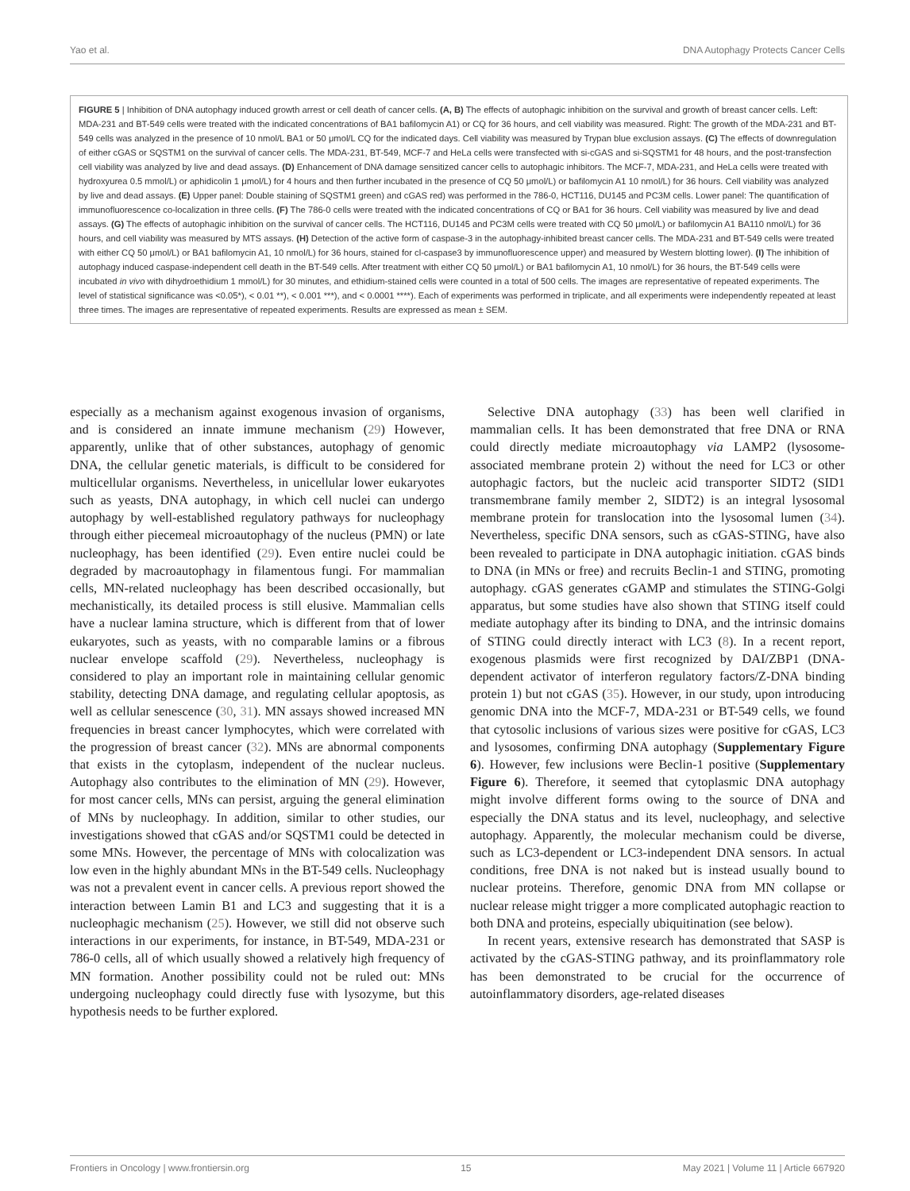Yao et al. DNA Autophagy Protects Cancer Cells
FIGURE 5 | Inhibition of DNA autophagy induced growth arrest or cell death of cancer cells. (A, B) The effects of autophagic inhibition on the survival and growth of breast cancer cells. Left: MDA-231 and BT-549 cells were treated with the indicated concentrations of BA1 bafilomycin A1) or CQ for 36 hours, and cell viability was measured. Right: The growth of the MDA-231 and BT-549 cells was analyzed in the presence of 10 nmol/L BA1 or 50 μmol/L CQ for the indicated days. Cell viability was measured by Trypan blue exclusion assays. (C) The effects of downregulation of either cGAS or SQSTM1 on the survival of cancer cells. The MDA-231, BT-549, MCF-7 and HeLa cells were transfected with si-cGAS and si-SQSTM1 for 48 hours, and the post-transfection cell viability was analyzed by live and dead assays. (D) Enhancement of DNA damage sensitized cancer cells to autophagic inhibitors. The MCF-7, MDA-231, and HeLa cells were treated with hydroxyurea 0.5 mmol/L) or aphidicolin 1 μmol/L) for 4 hours and then further incubated in the presence of CQ 50 μmol/L) or bafilomycin A1 10 nmol/L) for 36 hours. Cell viability was analyzed by live and dead assays. (E) Upper panel: Double staining of SQSTM1 green) and cGAS red) was performed in the 786-0, HCT116, DU145 and PC3M cells. Lower panel: The quantification of immunofluorescence co-localization in three cells. (F) The 786-0 cells were treated with the indicated concentrations of CQ or BA1 for 36 hours. Cell viability was measured by live and dead assays. (G) The effects of autophagic inhibition on the survival of cancer cells. The HCT116, DU145 and PC3M cells were treated with CQ 50 μmol/L) or bafilomycin A1 BA110 nmol/L) for 36 hours, and cell viability was measured by MTS assays. (H) Detection of the active form of caspase-3 in the autophagy-inhibited breast cancer cells. The MDA-231 and BT-549 cells were treated with either CQ 50 μmol/L) or BA1 bafilomycin A1, 10 nmol/L) for 36 hours, stained for cl-caspase3 by immunofluorescence upper) and measured by Western blotting lower). (I) The inhibition of autophagy induced caspase-independent cell death in the BT-549 cells. After treatment with either CQ 50 μmol/L) or BA1 bafilomycin A1, 10 nmol/L) for 36 hours, the BT-549 cells were incubated in vivo with dihydroethidium 1 mmol/L) for 30 minutes, and ethidium-stained cells were counted in a total of 500 cells. The images are representative of repeated experiments. The level of statistical significance was <0.05*), < 0.01 **), < 0.001 ***), and < 0.0001 ****). Each of experiments was performed in triplicate, and all experiments were independently repeated at least three times. The images are representative of repeated experiments. Results are expressed as mean ± SEM.
especially as a mechanism against exogenous invasion of organisms, and is considered an innate immune mechanism (29) However, apparently, unlike that of other substances, autophagy of genomic DNA, the cellular genetic materials, is difficult to be considered for multicellular organisms. Nevertheless, in unicellular lower eukaryotes such as yeasts, DNA autophagy, in which cell nuclei can undergo autophagy by well-established regulatory pathways for nucleophagy through either piecemeal microautophagy of the nucleus (PMN) or late nucleophagy, has been identified (29). Even entire nuclei could be degraded by macroautophagy in filamentous fungi. For mammalian cells, MN-related nucleophagy has been described occasionally, but mechanistically, its detailed process is still elusive. Mammalian cells have a nuclear lamina structure, which is different from that of lower eukaryotes, such as yeasts, with no comparable lamins or a fibrous nuclear envelope scaffold (29). Nevertheless, nucleophagy is considered to play an important role in maintaining cellular genomic stability, detecting DNA damage, and regulating cellular apoptosis, as well as cellular senescence (30, 31). MN assays showed increased MN frequencies in breast cancer lymphocytes, which were correlated with the progression of breast cancer (32). MNs are abnormal components that exists in the cytoplasm, independent of the nuclear nucleus. Autophagy also contributes to the elimination of MN (29). However, for most cancer cells, MNs can persist, arguing the general elimination of MNs by nucleophagy. In addition, similar to other studies, our investigations showed that cGAS and/or SQSTM1 could be detected in some MNs. However, the percentage of MNs with colocalization was low even in the highly abundant MNs in the BT-549 cells. Nucleophagy was not a prevalent event in cancer cells. A previous report showed the interaction between Lamin B1 and LC3 and suggesting that it is a nucleophagic mechanism (25). However, we still did not observe such interactions in our experiments, for instance, in BT-549, MDA-231 or 786-0 cells, all of which usually showed a relatively high frequency of MN formation. Another possibility could not be ruled out: MNs undergoing nucleophagy could directly fuse with lysozyme, but this hypothesis needs to be further explored.
Selective DNA autophagy (33) has been well clarified in mammalian cells. It has been demonstrated that free DNA or RNA could directly mediate microautophagy via LAMP2 (lysosome-associated membrane protein 2) without the need for LC3 or other autophagic factors, but the nucleic acid transporter SIDT2 (SID1 transmembrane family member 2, SIDT2) is an integral lysosomal membrane protein for translocation into the lysosomal lumen (34). Nevertheless, specific DNA sensors, such as cGAS-STING, have also been revealed to participate in DNA autophagic initiation. cGAS binds to DNA (in MNs or free) and recruits Beclin-1 and STING, promoting autophagy. cGAS generates cGAMP and stimulates the STING-Golgi apparatus, but some studies have also shown that STING itself could mediate autophagy after its binding to DNA, and the intrinsic domains of STING could directly interact with LC3 (8). In a recent report, exogenous plasmids were first recognized by DAI/ZBP1 (DNA-dependent activator of interferon regulatory factors/Z-DNA binding protein 1) but not cGAS (35). However, in our study, upon introducing genomic DNA into the MCF-7, MDA-231 or BT-549 cells, we found that cytosolic inclusions of various sizes were positive for cGAS, LC3 and lysosomes, confirming DNA autophagy (Supplementary Figure 6). However, few inclusions were Beclin-1 positive (Supplementary Figure 6). Therefore, it seemed that cytoplasmic DNA autophagy might involve different forms owing to the source of DNA and especially the DNA status and its level, nucleophagy, and selective autophagy. Apparently, the molecular mechanism could be diverse, such as LC3-dependent or LC3-independent DNA sensors. In actual conditions, free DNA is not naked but is instead usually bound to nuclear proteins. Therefore, genomic DNA from MN collapse or nuclear release might trigger a more complicated autophagic reaction to both DNA and proteins, especially ubiquitination (see below).
In recent years, extensive research has demonstrated that SASP is activated by the cGAS-STING pathway, and its proinflammatory role has been demonstrated to be crucial for the occurrence of autoinflammatory disorders, age-related diseases
Frontiers in Oncology | www.frontiersin.org 15 May 2021 | Volume 11 | Article 667920